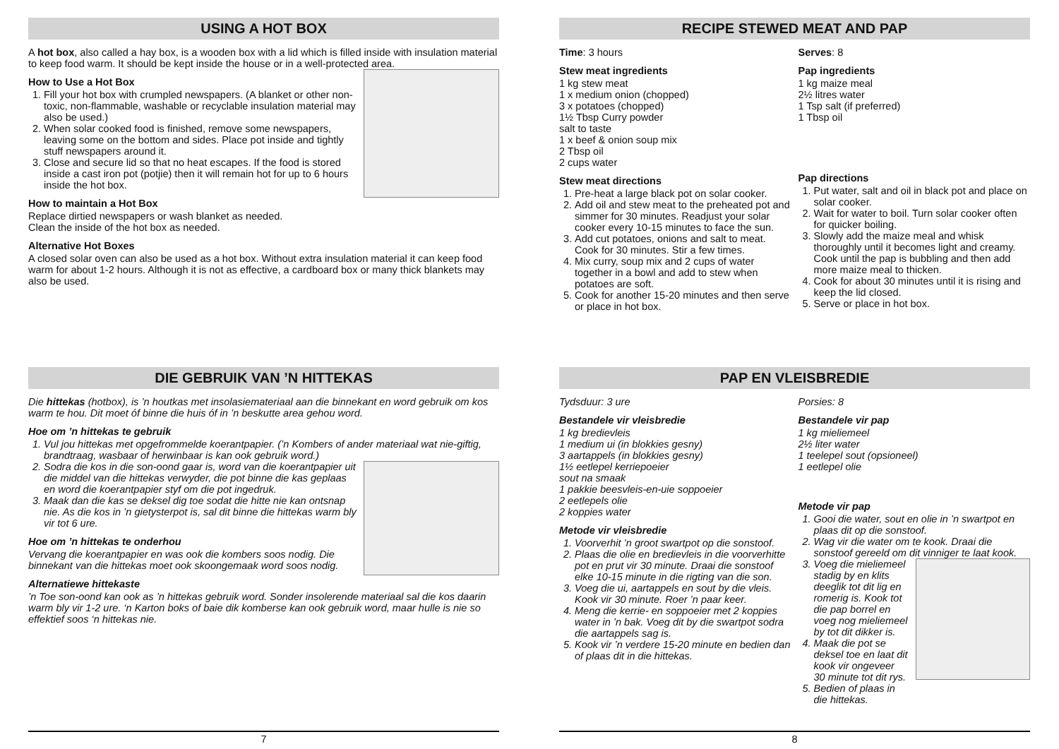USING A HOT BOX
A hot box, also called a hay box, is a wooden box with a lid which is filled inside with insulation material to keep food warm. It should be kept inside the house or in a well-protected area.
How to Use a Hot Box
1. Fill your hot box with crumpled newspapers. (A blanket or other non-toxic, non-flammable, washable or recyclable insulation material may also be used.)
2. When solar cooked food is finished, remove some newspapers, leaving some on the bottom and sides. Place pot inside and tightly stuff newspapers around it.
3. Close and secure lid so that no heat escapes. If the food is stored inside a cast iron pot (potjie) then it will remain hot for up to 6 hours inside the hot box.
How to maintain a Hot Box
Replace dirtied newspapers or wash blanket as needed.
Clean the inside of the hot box as needed.
Alternative Hot Boxes
A closed solar oven can also be used as a hot box. Without extra insulation material it can keep food warm for about 1-2 hours. Although it is not as effective, a cardboard box or many thick blankets may also be used.
DIE GEBRUIK VAN ’N HITTEKAS
Die hittekas (hotbox), is ’n houtkas met insolasiemateriaal aan die binnekant en word gebruik om kos warm te hou. Dit moet óf binne die huis óf in ’n beskutte area gehou word.
Hoe om ’n hittekas te gebruik
1. Vul jou hittekas met opgefrommelde koerantpapier. (’n Kombers of ander materiaal wat nie-giftig, brandtraag, wasbaar of herwinbaar is kan ook gebruik word.)
2. Sodra die kos in die son-oond gaar is, word van die koerantpapier uit die middel van die hittekas verwyder, die pot binne die kas geplaas en word die koerantpapier styf om die pot ingedruk.
3. Maak dan die kas se deksel dig toe sodat die hitte nie kan ontsnap nie. As die kos in ’n gietysterpot is, sal dit binne die hittekas warm bly vir tot 6 ure.
Hoe om ’n hittekas te onderhou
Vervang die koerantpapier en was ook die kombers soos nodig. Die binnekant van die hittekas moet ook skoongemaak word soos nodig.
Alternatiewe hittekaste
’n Toe son-oond kan ook as ’n hittekas gebruik word. Sonder insolerende materiaal sal die kos daarin warm bly vir 1-2 ure. ‘n Karton boks of baie dik komberse kan ook gebruik word, maar hulle is nie so effektief soos ‘n hittekas nie.
7
RECIPE STEWED MEAT AND PAP
Time: 3 hours
Stew meat ingredients
1 kg stew meat
1 x medium onion (chopped)
3 x potatoes (chopped)
1½ Tbsp Curry powder
salt to taste
1 x beef & onion soup mix
2 Tbsp oil
2 cups water
Stew meat directions
1. Pre-heat a large black pot on solar cooker.
2. Add oil and stew meat to the preheated pot and simmer for 30 minutes. Readjust your solar cooker every 10-15 minutes to face the sun.
3. Add cut potatoes, onions and salt to meat. Cook for 30 minutes. Stir a few times.
4. Mix curry, soup mix and 2 cups of water together in a bowl and add to stew when potatoes are soft.
5. Cook for another 15-20 minutes and then serve or place in hot box.
Serves: 8
Pap ingredients
1 kg maize meal
2½ litres water
1 Tsp salt (if preferred)
1 Tbsp oil
Pap directions
1. Put water, salt and oil in black pot and place on solar cooker.
2. Wait for water to boil. Turn solar cooker often for quicker boiling.
3. Slowly add the maize meal and whisk thoroughly until it becomes light and creamy. Cook until the pap is bubbling and then add more maize meal to thicken.
4. Cook for about 30 minutes until it is rising and keep the lid closed.
5. Serve or place in hot box.
PAP EN VLEISBREDIE
Tydsduur: 3 ure
Bestandele vir vleisbredie
1 kg bredievleis
1 medium ui (in blokkies gesny)
3 aartappels (in blokkies gesny)
1½ eetlepel kerriepoeier
sout na smaak
1 pakkie beesvleis-en-uie soppoeier
2 eetlepels olie
2 koppies water
Metode vir vleisbredie
1. Voorverhit ’n groot swartpot op die sonstoof.
2. Plaas die olie en bredievleis in die voorverhitte pot en prut vir 30 minute. Draai die sonstoof elke 10-15 minute in die rigting van die son.
3. Voeg die ui, aartappels en sout by die vleis. Kook vir 30 minute. Roer ’n paar keer.
4. Meng die kerrie- en soppoeier met 2 koppies water in ’n bak. Voeg dit by die swartpot sodra die aartappels sag is.
5. Kook vir ’n verdere 15-20 minute en bedien dan of plaas dit in die hittekas.
Porsies: 8
Bestandele vir pap
1 kg mieliemeel
2½ liter water
1 teelepel sout (opsioneel)
1 eetlepel olie
Metode vir pap
1. Gooi die water, sout en olie in ’n swartpot en plaas dit op die sonstoof.
2. Wag vir die water om te kook. Draai die sonstoof gereeld om dit vinniger te laat kook.
3. Voeg die mieliemeel stadig by en klits deeglik tot dit lig en romerig is. Kook tot die pap borrel en voeg nog mieliemeel by tot dit dikker is.
4. Maak die pot se deksel toe en laat dit kook vir ongeveer 30 minute tot dit rys.
5. Bedien of plaas in die hittekas.
8